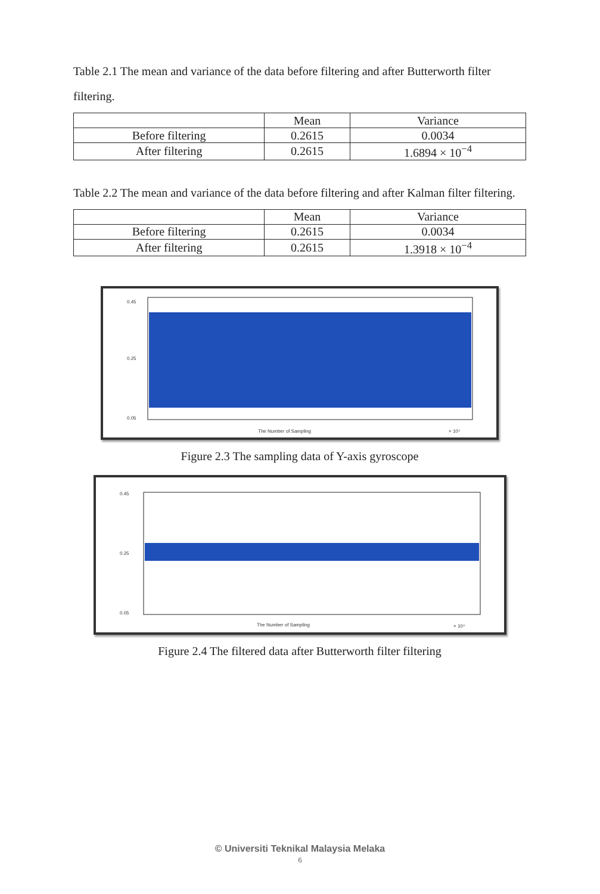Table 2.1 The mean and variance of the data before filtering and after Butterworth filter
filtering.
| | Mean | Variance |
| --- | --- | --- |
| Before filtering | 0.2615 | 0.0034 |
| After filtering | 0.2615 | 1.6894 × 10<sup>−4</sup> |
Table 2.2 The mean and variance of the data before filtering and after Kalman filter filtering.
| | Mean | Variance |
| --- | --- | --- |
| Before filtering | 0.2615 | 0.0034 |
| After filtering | 0.2615 | 1.3918 × 10<sup>−4</sup> |
0.45
0.25
0.05
The Number of Sampling
× 10⁴
Figure 2.3 The sampling data of Y-axis gyroscope
0.45
0.25
0.05
The Number of Sampling
× 10⁴
Figure 2.4 The filtered data after Butterworth filter filtering
© Universiti Teknikal Malaysia Melaka
6